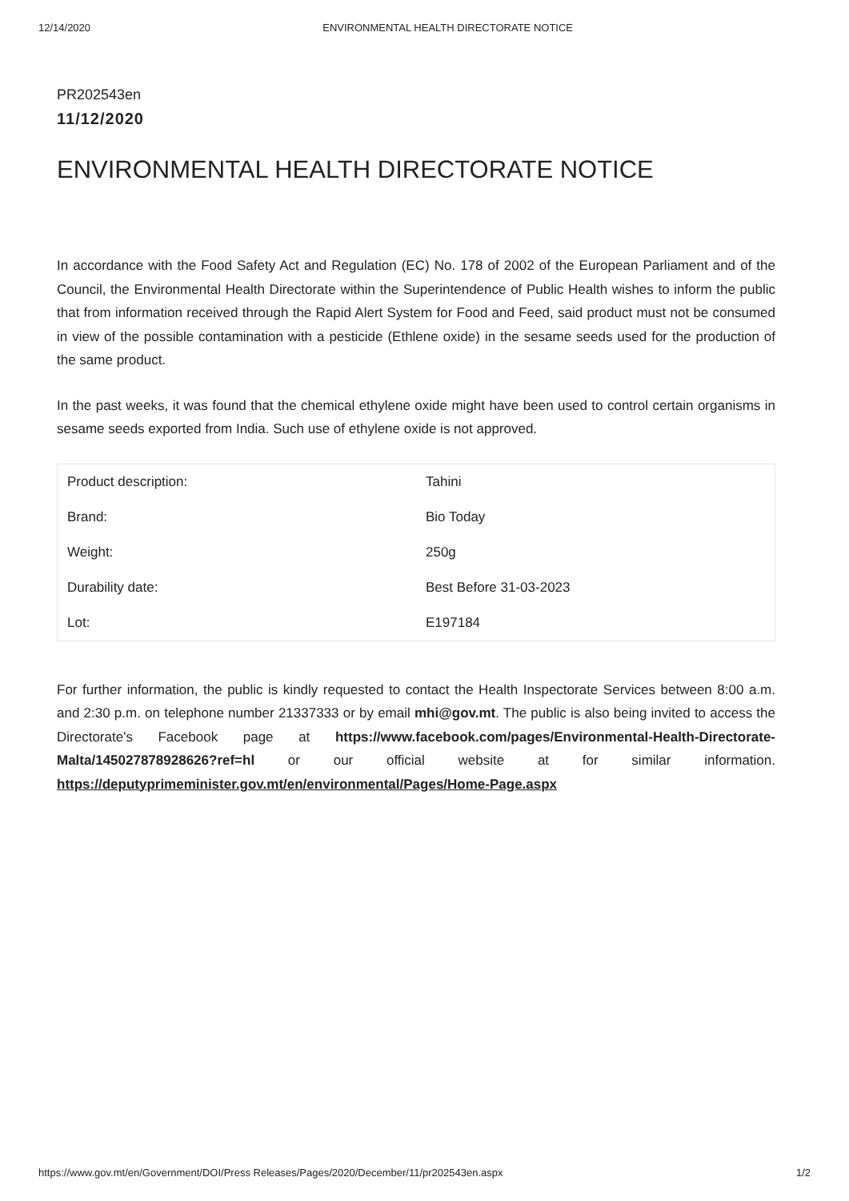12/14/2020 ENVIRONMENTAL HEALTH DIRECTORATE NOTICE
PR202543en
11/12/2020
ENVIRONMENTAL HEALTH DIRECTORATE NOTICE
In accordance with the Food Safety Act and Regulation (EC) No. 178 of 2002 of the European Parliament and of the Council, the Environmental Health Directorate within the Superintendence of Public Health wishes to inform the public that from information received through the Rapid Alert System for Food and Feed, said product must not be consumed in view of the possible contamination with a pesticide (Ethlene oxide) in the sesame seeds used for the production of the same product.
In the past weeks, it was found that the chemical ethylene oxide might have been used to control certain organisms in sesame seeds exported from India. Such use of ethylene oxide is not approved.
| Product description: | Tahini |
| Brand: | Bio Today |
| Weight: | 250g |
| Durability date: | Best Before 31-03-2023 |
| Lot: | E197184 |
For further information, the public is kindly requested to contact the Health Inspectorate Services between 8:00 a.m. and 2:30 p.m. on telephone number 21337333 or by email mhi@gov.mt. The public is also being invited to access the Directorate's Facebook page at https://www.facebook.com/pages/Environmental-Health-Directorate-Malta/145027878928626?ref=hl or our official website at for similar information. https://deputyprimeminister.gov.mt/en/environmental/Pages/Home-Page.aspx
https://www.gov.mt/en/Government/DOI/Press Releases/Pages/2020/December/11/pr202543en.aspx 1/2